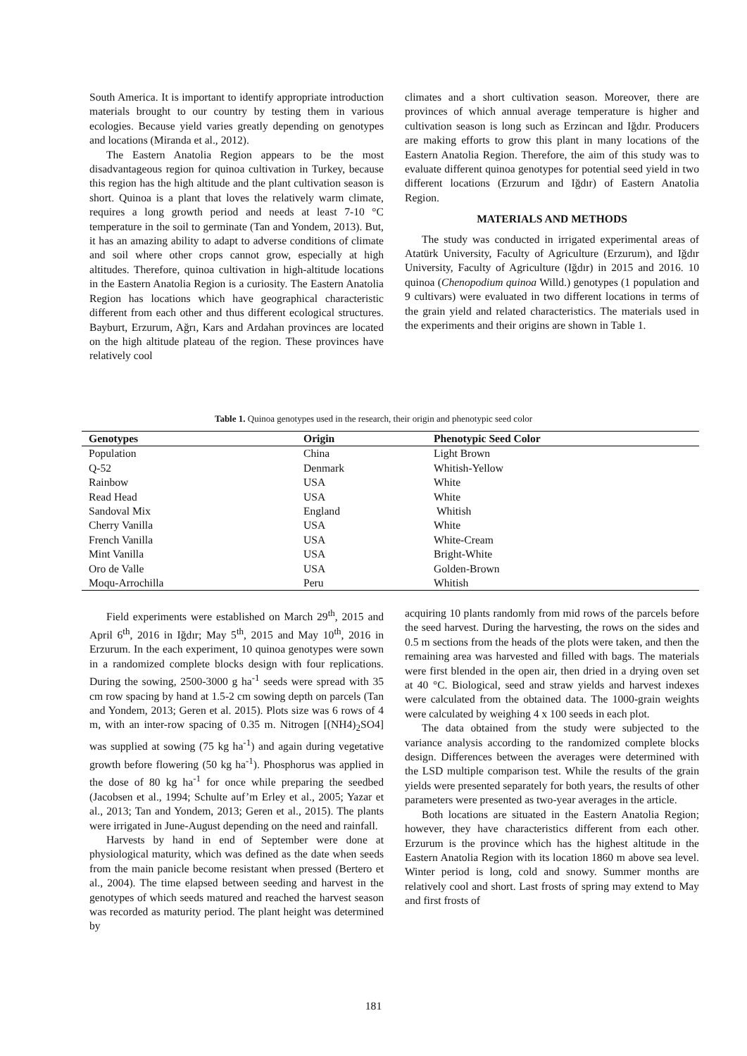South America. It is important to identify appropriate introduction materials brought to our country by testing them in various ecologies. Because yield varies greatly depending on genotypes and locations (Miranda et al., 2012).
The Eastern Anatolia Region appears to be the most disadvantageous region for quinoa cultivation in Turkey, because this region has the high altitude and the plant cultivation season is short. Quinoa is a plant that loves the relatively warm climate, requires a long growth period and needs at least 7-10 °C temperature in the soil to germinate (Tan and Yondem, 2013). But, it has an amazing ability to adapt to adverse conditions of climate and soil where other crops cannot grow, especially at high altitudes. Therefore, quinoa cultivation in high-altitude locations in the Eastern Anatolia Region is a curiosity. The Eastern Anatolia Region has locations which have geographical characteristic different from each other and thus different ecological structures. Bayburt, Erzurum, Ağrı, Kars and Ardahan provinces are located on the high altitude plateau of the region. These provinces have relatively cool
climates and a short cultivation season. Moreover, there are provinces of which annual average temperature is higher and cultivation season is long such as Erzincan and Iğdır. Producers are making efforts to grow this plant in many locations of the Eastern Anatolia Region. Therefore, the aim of this study was to evaluate different quinoa genotypes for potential seed yield in two different locations (Erzurum and Iğdır) of Eastern Anatolia Region.
MATERIALS AND METHODS
The study was conducted in irrigated experimental areas of Atatürk University, Faculty of Agriculture (Erzurum), and Iğdır University, Faculty of Agriculture (Iğdır) in 2015 and 2016. 10 quinoa (Chenopodium quinoa Willd.) genotypes (1 population and 9 cultivars) were evaluated in two different locations in terms of the grain yield and related characteristics. The materials used in the experiments and their origins are shown in Table 1.
Table 1. Quinoa genotypes used in the research, their origin and phenotypic seed color
| Genotypes | Origin | Phenotypic Seed Color |
| --- | --- | --- |
| Population | China | Light Brown |
| Q-52 | Denmark | Whitish-Yellow |
| Rainbow | USA | White |
| Read Head | USA | White |
| Sandoval Mix | England | Whitish |
| Cherry Vanilla | USA | White |
| French Vanilla | USA | White-Cream |
| Mint Vanilla | USA | Bright-White |
| Oro de Valle | USA | Golden-Brown |
| Moqu-Arrochilla | Peru | Whitish |
Field experiments were established on March 29<sup>th</sup>, 2015 and April 6<sup>th</sup>, 2016 in Iğdır; May 5<sup>th</sup>, 2015 and May 10<sup>th</sup>, 2016 in Erzurum. In the each experiment, 10 quinoa genotypes were sown in a randomized complete blocks design with four replications. During the sowing, 2500-3000 g ha<sup>-1</sup> seeds were spread with 35 cm row spacing by hand at 1.5-2 cm sowing depth on parcels (Tan and Yondem, 2013; Geren et al. 2015). Plots size was 6 rows of 4 m, with an inter-row spacing of 0.35 m. Nitrogen [(NH4)<sub>2</sub>SO4] was supplied at sowing (75 kg ha<sup>-1</sup>) and again during vegetative growth before flowering (50 kg ha<sup>-1</sup>). Phosphorus was applied in the dose of 80 kg ha<sup>-1</sup> for once while preparing the seedbed (Jacobsen et al., 1994; Schulte auf’m Erley et al., 2005; Yazar et al., 2013; Tan and Yondem, 2013; Geren et al., 2015). The plants were irrigated in June-August depending on the need and rainfall.
Harvests by hand in end of September were done at physiological maturity, which was defined as the date when seeds from the main panicle become resistant when pressed (Bertero et al., 2004). The time elapsed between seeding and harvest in the genotypes of which seeds matured and reached the harvest season was recorded as maturity period. The plant height was determined by
acquiring 10 plants randomly from mid rows of the parcels before the seed harvest. During the harvesting, the rows on the sides and 0.5 m sections from the heads of the plots were taken, and then the remaining area was harvested and filled with bags. The materials were first blended in the open air, then dried in a drying oven set at 40 °C. Biological, seed and straw yields and harvest indexes were calculated from the obtained data. The 1000-grain weights were calculated by weighing 4 x 100 seeds in each plot.
The data obtained from the study were subjected to the variance analysis according to the randomized complete blocks design. Differences between the averages were determined with the LSD multiple comparison test. While the results of the grain yields were presented separately for both years, the results of other parameters were presented as two-year averages in the article.
Both locations are situated in the Eastern Anatolia Region; however, they have characteristics different from each other. Erzurum is the province which has the highest altitude in the Eastern Anatolia Region with its location 1860 m above sea level. Winter period is long, cold and snowy. Summer months are relatively cool and short. Last frosts of spring may extend to May and first frosts of
181